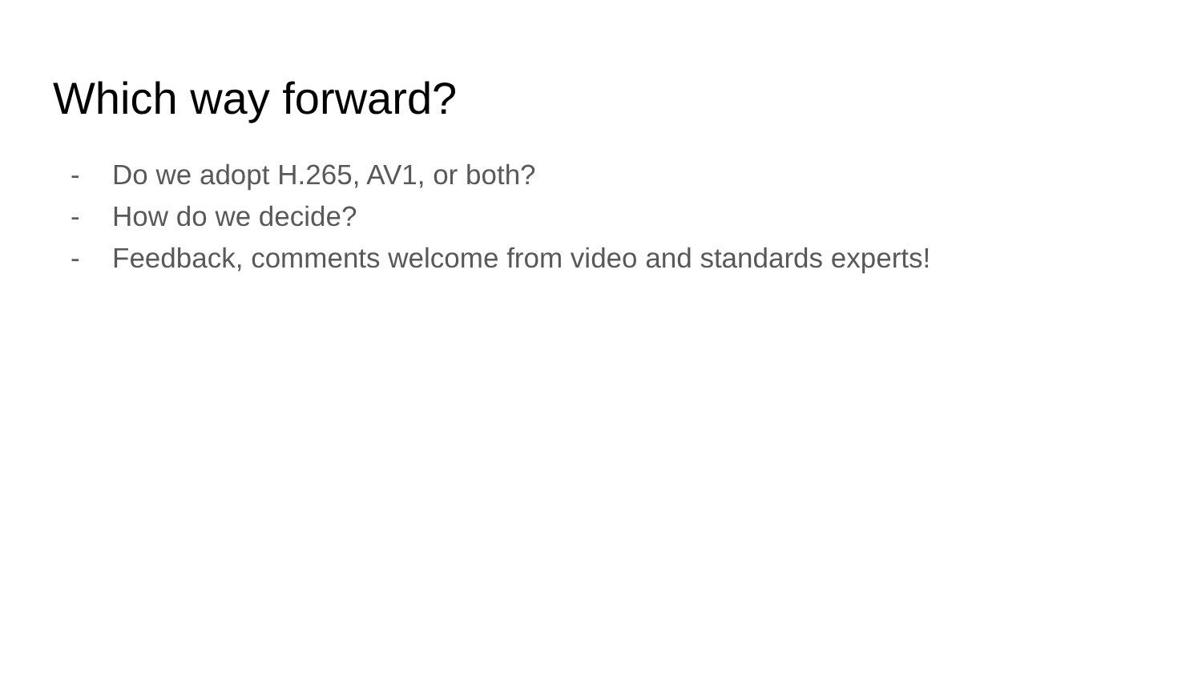Which way forward?
- Do we adopt H.265, AV1, or both?
- How do we decide?
- Feedback, comments welcome from video and standards experts!